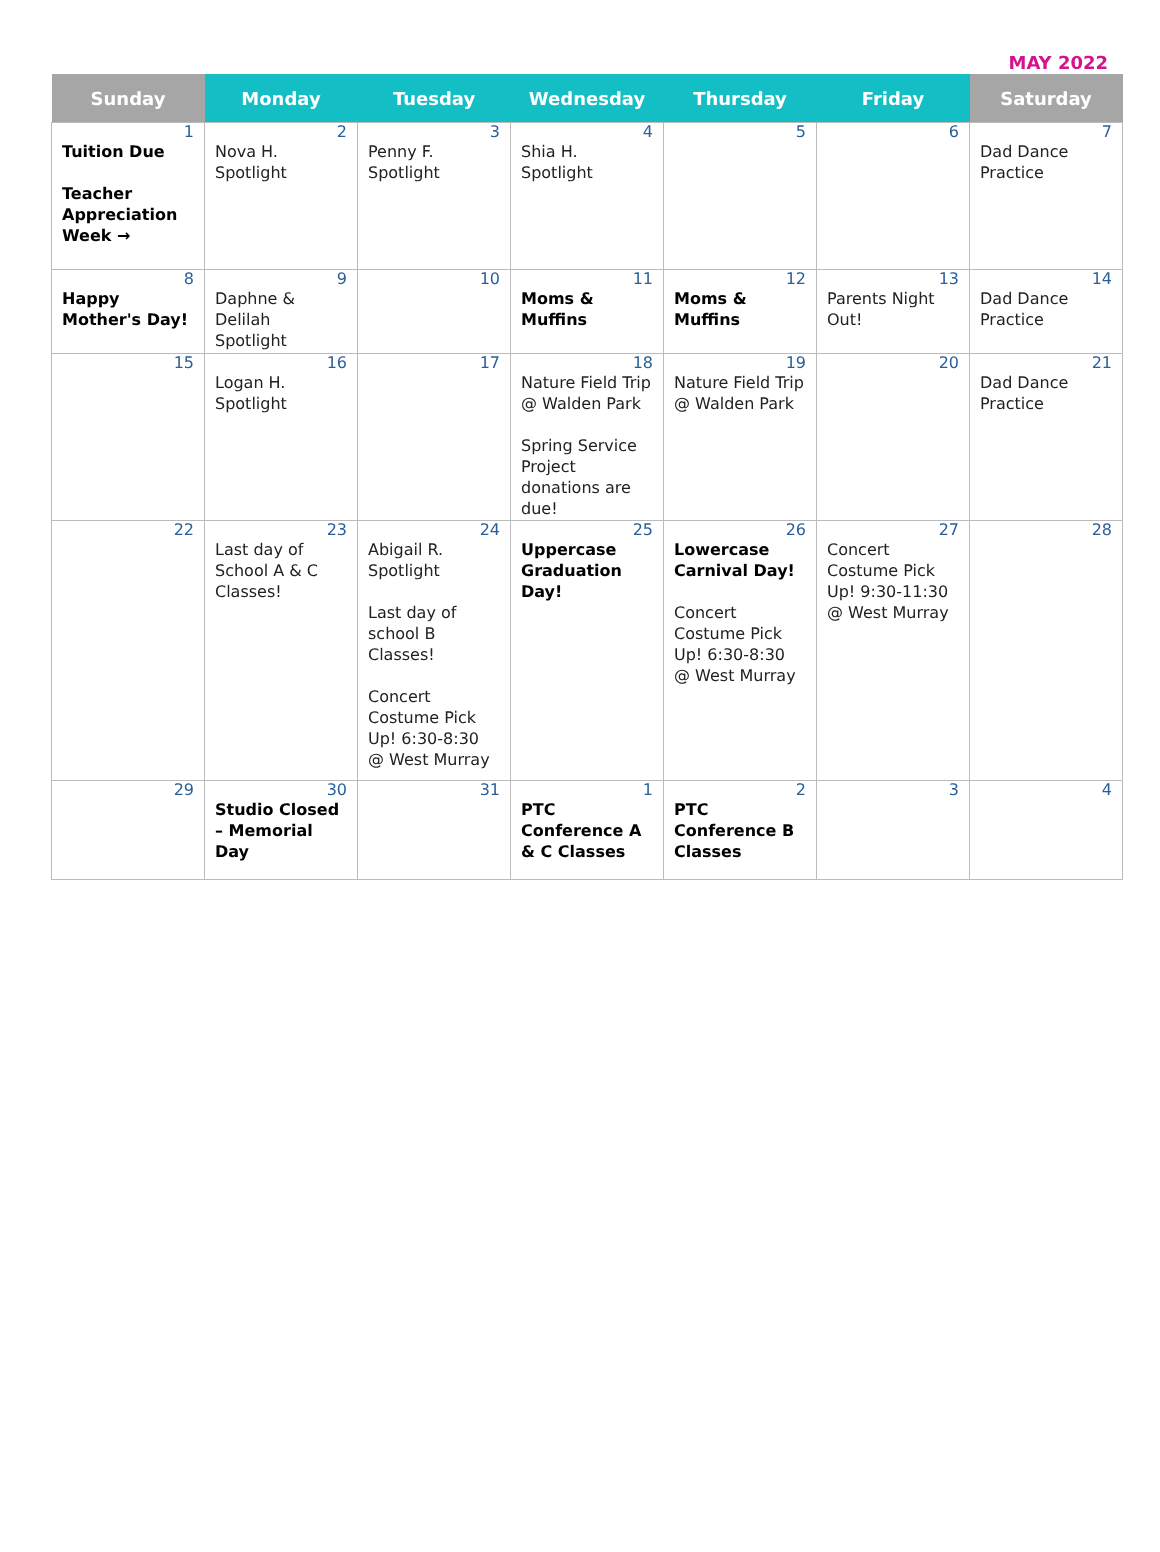MAY 2022
| Sunday | Monday | Tuesday | Wednesday | Thursday | Friday | Saturday |
| --- | --- | --- | --- | --- | --- | --- |
| 1 Tuition Due Teacher Appreciation Week → | 2 Nova H. Spotlight | 3 Penny F. Spotlight | 4 Shia H. Spotlight | 5 | 6 | 7 Dad Dance Practice |
| 8 Happy Mother's Day! | 9 Daphne & Delilah Spotlight | 10 | 11 Moms & Muffins | 12 Moms & Muffins | 13 Parents Night Out! | 14 Dad Dance Practice |
| 15 | 16 Logan H. Spotlight | 17 | 18 Nature Field Trip @ Walden Park Spring Service Project donations are due! | 19 Nature Field Trip @ Walden Park | 20 | 21 Dad Dance Practice |
| 22 | 23 Last day of School A & C Classes! | 24 Abigail R. Spotlight Last day of school B Classes! Concert Costume Pick Up! 6:30-8:30 @ West Murray | 25 Uppercase Graduation Day! | 26 Lowercase Carnival Day! Concert Costume Pick Up! 6:30-8:30 @ West Murray | 27 Concert Costume Pick Up! 9:30-11:30 @ West Murray | 28 |
| 29 | 30 Studio Closed – Memorial Day | 31 | 1 PTC Conference A & C Classes | 2 PTC Conference B Classes | 3 | 4 |